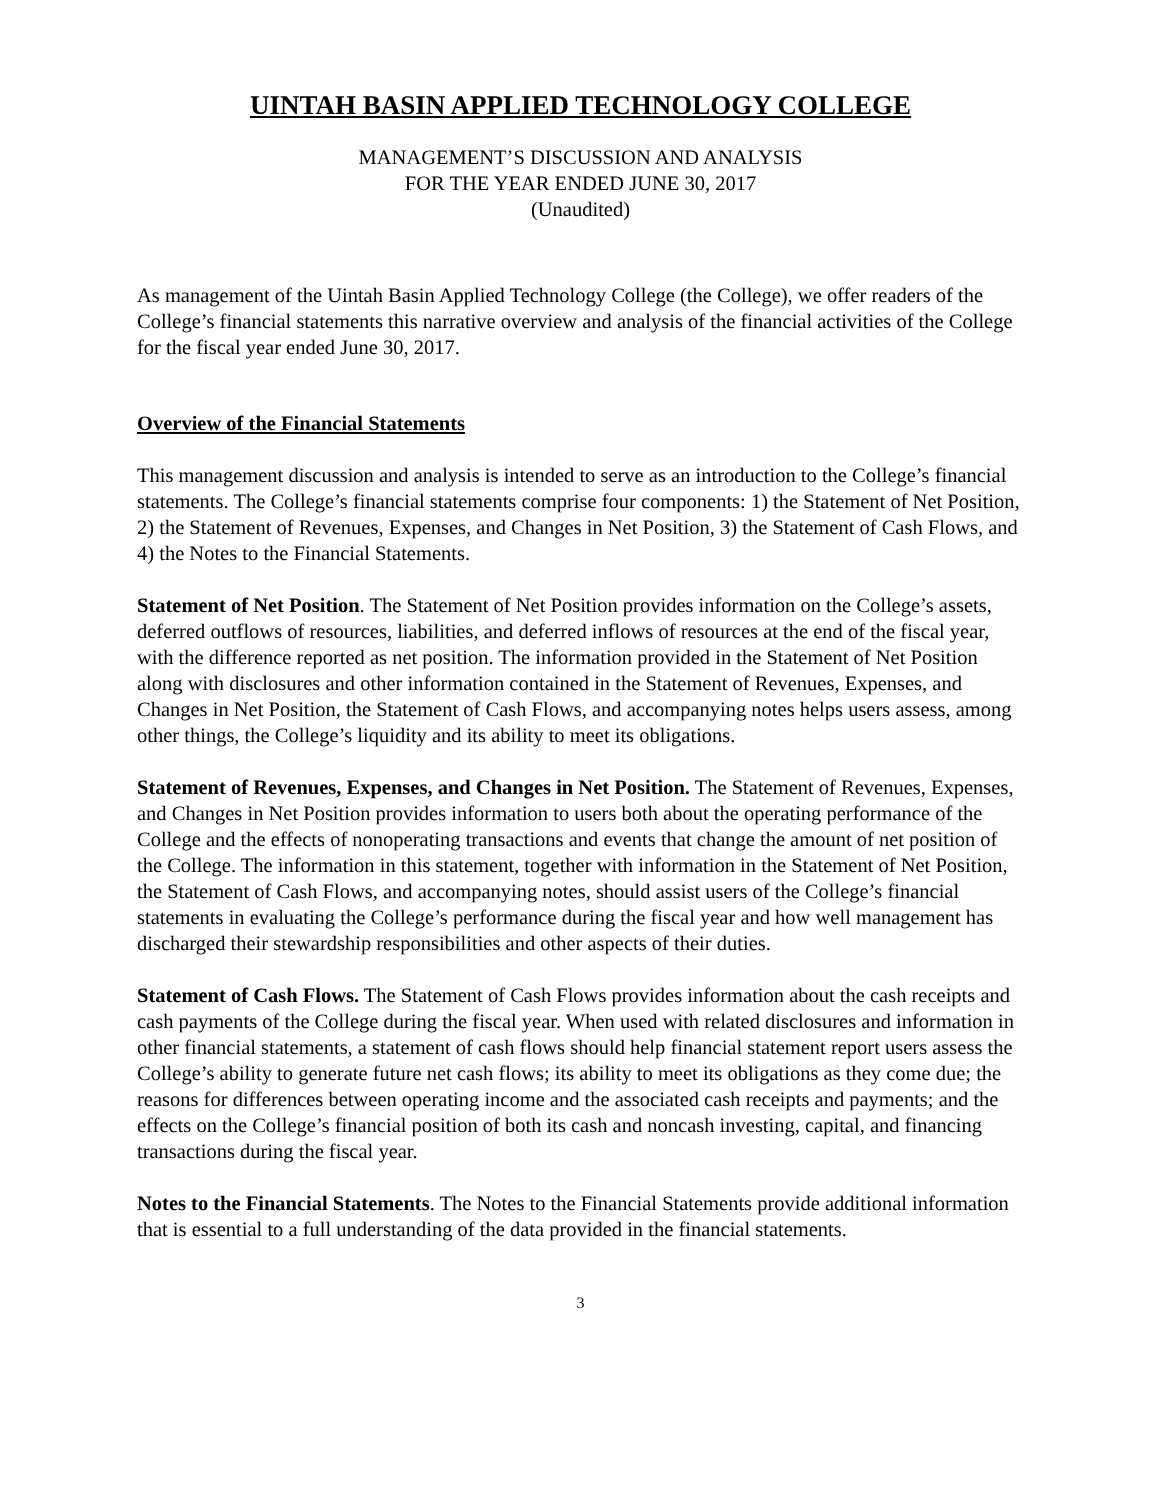UINTAH BASIN APPLIED TECHNOLOGY COLLEGE
MANAGEMENT’S DISCUSSION AND ANALYSIS
FOR THE YEAR ENDED JUNE 30, 2017
(Unaudited)
As management of the Uintah Basin Applied Technology College (the College), we offer readers of the College’s financial statements this narrative overview and analysis of the financial activities of the College for the fiscal year ended June 30, 2017.
Overview of the Financial Statements
This management discussion and analysis is intended to serve as an introduction to the College’s financial statements. The College’s financial statements comprise four components: 1) the Statement of Net Position, 2) the Statement of Revenues, Expenses, and Changes in Net Position, 3) the Statement of Cash Flows, and 4) the Notes to the Financial Statements.
Statement of Net Position. The Statement of Net Position provides information on the College’s assets, deferred outflows of resources, liabilities, and deferred inflows of resources at the end of the fiscal year, with the difference reported as net position. The information provided in the Statement of Net Position along with disclosures and other information contained in the Statement of Revenues, Expenses, and Changes in Net Position, the Statement of Cash Flows, and accompanying notes helps users assess, among other things, the College’s liquidity and its ability to meet its obligations.
Statement of Revenues, Expenses, and Changes in Net Position. The Statement of Revenues, Expenses, and Changes in Net Position provides information to users both about the operating performance of the College and the effects of nonoperating transactions and events that change the amount of net position of the College. The information in this statement, together with information in the Statement of Net Position, the Statement of Cash Flows, and accompanying notes, should assist users of the College’s financial statements in evaluating the College’s performance during the fiscal year and how well management has discharged their stewardship responsibilities and other aspects of their duties.
Statement of Cash Flows. The Statement of Cash Flows provides information about the cash receipts and cash payments of the College during the fiscal year. When used with related disclosures and information in other financial statements, a statement of cash flows should help financial statement report users assess the College’s ability to generate future net cash flows; its ability to meet its obligations as they come due; the reasons for differences between operating income and the associated cash receipts and payments; and the effects on the College’s financial position of both its cash and noncash investing, capital, and financing transactions during the fiscal year.
Notes to the Financial Statements. The Notes to the Financial Statements provide additional information that is essential to a full understanding of the data provided in the financial statements.
3